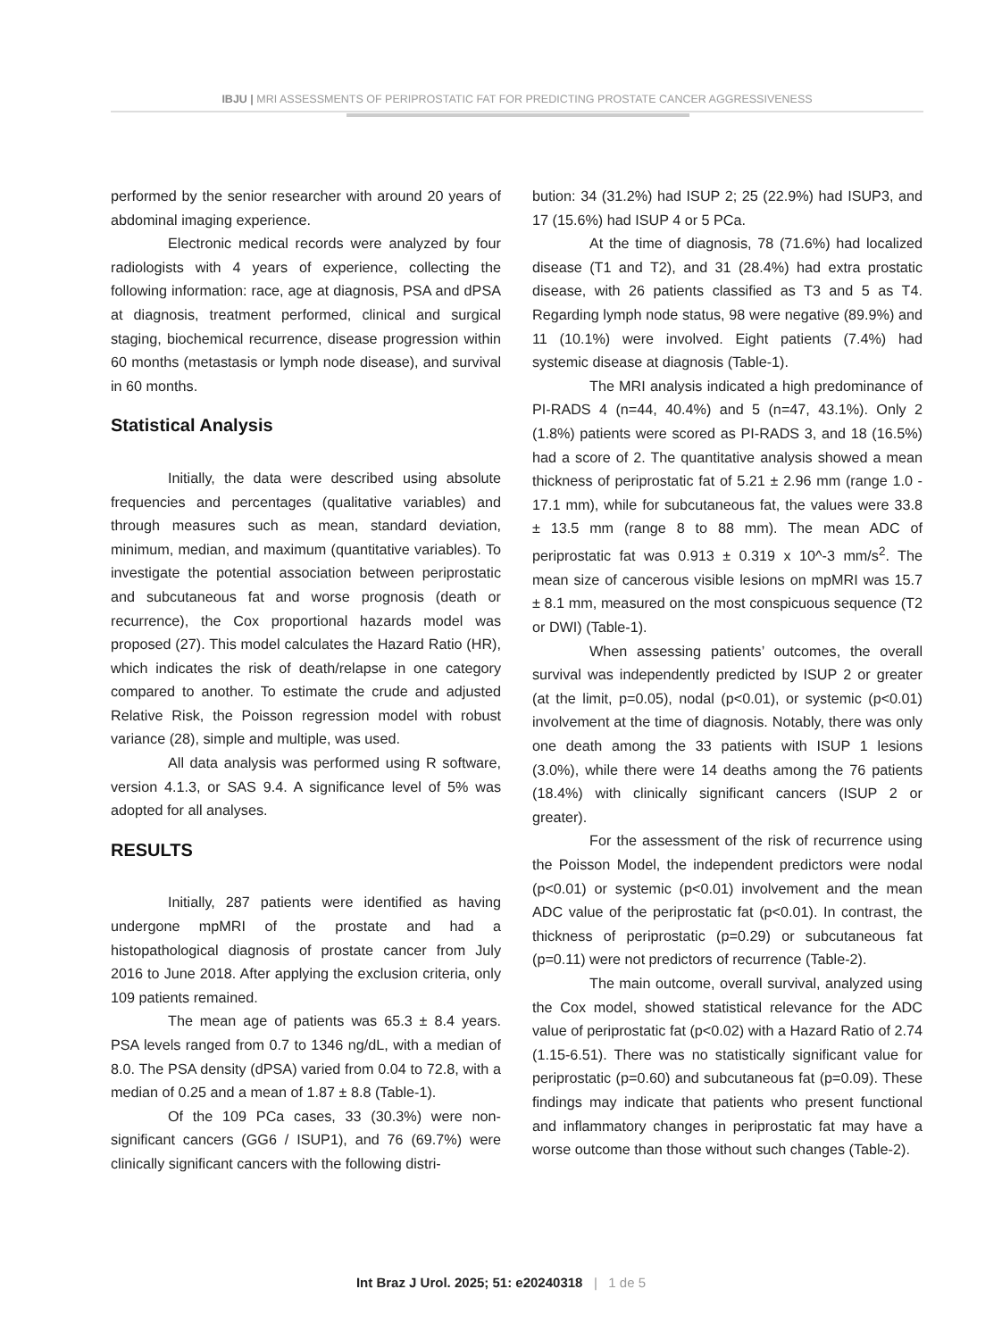IBJU | MRI ASSESSMENTS OF PERIPROSTATIC FAT FOR PREDICTING PROSTATE CANCER AGGRESSIVENESS
performed by the senior researcher with around 20 years of abdominal imaging experience.
Electronic medical records were analyzed by four radiologists with 4 years of experience, collecting the following information: race, age at diagnosis, PSA and dPSA at diagnosis, treatment performed, clinical and surgical staging, biochemical recurrence, disease progression within 60 months (metastasis or lymph node disease), and survival in 60 months.
Statistical Analysis
Initially, the data were described using absolute frequencies and percentages (qualitative variables) and through measures such as mean, standard deviation, minimum, median, and maximum (quantitative variables). To investigate the potential association between periprostatic and subcutaneous fat and worse prognosis (death or recurrence), the Cox proportional hazards model was proposed (27). This model calculates the Hazard Ratio (HR), which indicates the risk of death/relapse in one category compared to another. To estimate the crude and adjusted Relative Risk, the Poisson regression model with robust variance (28), simple and multiple, was used.
All data analysis was performed using R software, version 4.1.3, or SAS 9.4. A significance level of 5% was adopted for all analyses.
RESULTS
Initially, 287 patients were identified as having undergone mpMRI of the prostate and had a histopathological diagnosis of prostate cancer from July 2016 to June 2018. After applying the exclusion criteria, only 109 patients remained.
The mean age of patients was 65.3 ± 8.4 years. PSA levels ranged from 0.7 to 1346 ng/dL, with a median of 8.0. The PSA density (dPSA) varied from 0.04 to 72.8, with a median of 0.25 and a mean of 1.87 ± 8.8 (Table-1).
Of the 109 PCa cases, 33 (30.3%) were non-significant cancers (GG6 / ISUP1), and 76 (69.7%) were clinically significant cancers with the following distri-
bution: 34 (31.2%) had ISUP 2; 25 (22.9%) had ISUP3, and 17 (15.6%) had ISUP 4 or 5 PCa.
At the time of diagnosis, 78 (71.6%) had localized disease (T1 and T2), and 31 (28.4%) had extra prostatic disease, with 26 patients classified as T3 and 5 as T4. Regarding lymph node status, 98 were negative (89.9%) and 11 (10.1%) were involved. Eight patients (7.4%) had systemic disease at diagnosis (Table-1).
The MRI analysis indicated a high predominance of PI-RADS 4 (n=44, 40.4%) and 5 (n=47, 43.1%). Only 2 (1.8%) patients were scored as PI-RADS 3, and 18 (16.5%) had a score of 2. The quantitative analysis showed a mean thickness of periprostatic fat of 5.21 ± 2.96 mm (range 1.0 - 17.1 mm), while for subcutaneous fat, the values were 33.8 ± 13.5 mm (range 8 to 88 mm). The mean ADC of periprostatic fat was 0.913 ± 0.319 x 10^-3 mm/s<sup>2</sup>. The mean size of cancerous visible lesions on mpMRI was 15.7 ± 8.1 mm, measured on the most conspicuous sequence (T2 or DWI) (Table-1).
When assessing patients’ outcomes, the overall survival was independently predicted by ISUP 2 or greater (at the limit, p=0.05), nodal (p<0.01), or systemic (p<0.01) involvement at the time of diagnosis. Notably, there was only one death among the 33 patients with ISUP 1 lesions (3.0%), while there were 14 deaths among the 76 patients (18.4%) with clinically significant cancers (ISUP 2 or greater).
For the assessment of the risk of recurrence using the Poisson Model, the independent predictors were nodal (p<0.01) or systemic (p<0.01) involvement and the mean ADC value of the periprostatic fat (p<0.01). In contrast, the thickness of periprostatic (p=0.29) or subcutaneous fat (p=0.11) were not predictors of recurrence (Table-2).
The main outcome, overall survival, analyzed using the Cox model, showed statistical relevance for the ADC value of periprostatic fat (p<0.02) with a Hazard Ratio of 2.74 (1.15-6.51). There was no statistically significant value for periprostatic (p=0.60) and subcutaneous fat (p=0.09). These findings may indicate that patients who present functional and inflammatory changes in periprostatic fat may have a worse outcome than those without such changes (Table-2).
Int Braz J Urol. 2025; 51: e20240318 | 1 de 5